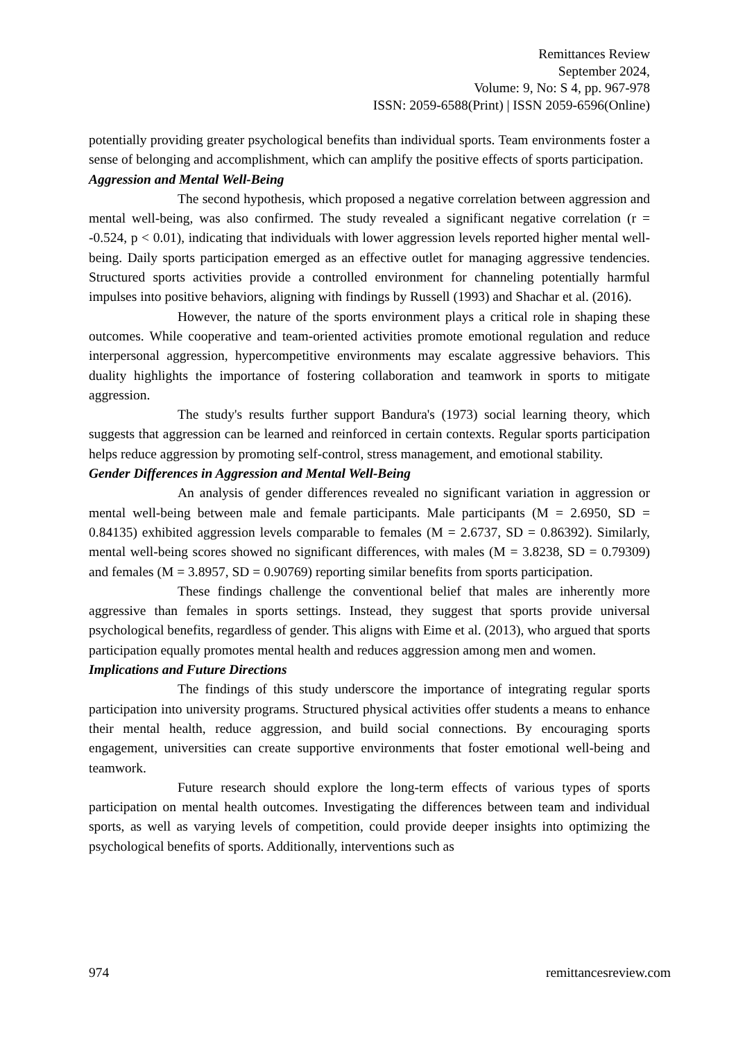Remittances Review
September 2024,
Volume: 9, No: S 4, pp. 967-978
ISSN: 2059-6588(Print) | ISSN 2059-6596(Online)
potentially providing greater psychological benefits than individual sports. Team environments foster a sense of belonging and accomplishment, which can amplify the positive effects of sports participation.
Aggression and Mental Well-Being
The second hypothesis, which proposed a negative correlation between aggression and mental well-being, was also confirmed. The study revealed a significant negative correlation (r = -0.524, p < 0.01), indicating that individuals with lower aggression levels reported higher mental well-being. Daily sports participation emerged as an effective outlet for managing aggressive tendencies. Structured sports activities provide a controlled environment for channeling potentially harmful impulses into positive behaviors, aligning with findings by Russell (1993) and Shachar et al. (2016).
However, the nature of the sports environment plays a critical role in shaping these outcomes. While cooperative and team-oriented activities promote emotional regulation and reduce interpersonal aggression, hypercompetitive environments may escalate aggressive behaviors. This duality highlights the importance of fostering collaboration and teamwork in sports to mitigate aggression.
The study's results further support Bandura's (1973) social learning theory, which suggests that aggression can be learned and reinforced in certain contexts. Regular sports participation helps reduce aggression by promoting self-control, stress management, and emotional stability.
Gender Differences in Aggression and Mental Well-Being
An analysis of gender differences revealed no significant variation in aggression or mental well-being between male and female participants. Male participants (M = 2.6950, SD = 0.84135) exhibited aggression levels comparable to females (M = 2.6737, SD = 0.86392). Similarly, mental well-being scores showed no significant differences, with males (M = 3.8238, SD = 0.79309) and females (M = 3.8957, SD = 0.90769) reporting similar benefits from sports participation.
These findings challenge the conventional belief that males are inherently more aggressive than females in sports settings. Instead, they suggest that sports provide universal psychological benefits, regardless of gender. This aligns with Eime et al. (2013), who argued that sports participation equally promotes mental health and reduces aggression among men and women.
Implications and Future Directions
The findings of this study underscore the importance of integrating regular sports participation into university programs. Structured physical activities offer students a means to enhance their mental health, reduce aggression, and build social connections. By encouraging sports engagement, universities can create supportive environments that foster emotional well-being and teamwork.
Future research should explore the long-term effects of various types of sports participation on mental health outcomes. Investigating the differences between team and individual sports, as well as varying levels of competition, could provide deeper insights into optimizing the psychological benefits of sports. Additionally, interventions such as
974 remittancesreview.com